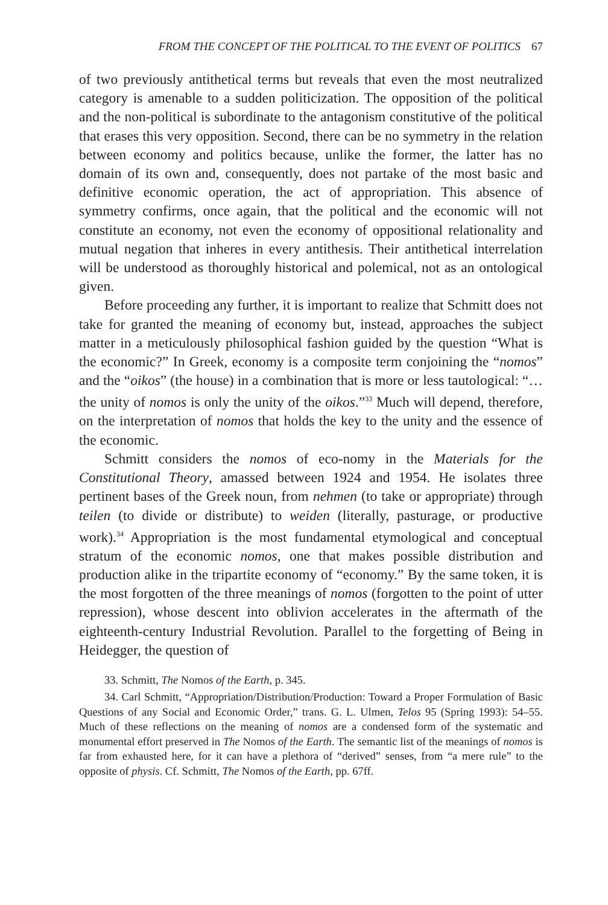FROM THE CONCEPT OF THE POLITICAL TO THE EVENT OF POLITICS 67
of two previously antithetical terms but reveals that even the most neutralized category is amenable to a sudden politicization. The opposition of the political and the non-political is subordinate to the antagonism constitutive of the political that erases this very opposition. Second, there can be no symmetry in the relation between economy and politics because, unlike the former, the latter has no domain of its own and, consequently, does not partake of the most basic and definitive economic operation, the act of appropriation. This absence of symmetry confirms, once again, that the political and the economic will not constitute an economy, not even the economy of oppositional relationality and mutual negation that inheres in every antithesis. Their antithetical interrelation will be understood as thoroughly historical and polemical, not as an ontological given.
Before proceeding any further, it is important to realize that Schmitt does not take for granted the meaning of economy but, instead, approaches the subject matter in a meticulously philosophical fashion guided by the question “What is the economic?” In Greek, economy is a composite term conjoining the “nomos” and the “oikos” (the house) in a combination that is more or less tautological: “…the unity of nomos is only the unity of the oikos.”<sup>33</sup> Much will depend, therefore, on the interpretation of nomos that holds the key to the unity and the essence of the economic.
Schmitt considers the nomos of eco-nomy in the Materials for the Constitutional Theory, amassed between 1924 and 1954. He isolates three pertinent bases of the Greek noun, from nehmen (to take or appropriate) through teilen (to divide or distribute) to weiden (literally, pasturage, or productive work).<sup>34</sup> Appropriation is the most fundamental etymological and conceptual stratum of the economic nomos, one that makes possible distribution and production alike in the tripartite economy of “economy.” By the same token, it is the most forgotten of the three meanings of nomos (forgotten to the point of utter repression), whose descent into oblivion accelerates in the aftermath of the eighteenth-century Industrial Revolution. Parallel to the forgetting of Being in Heidegger, the question of
33. Schmitt, The Nomos of the Earth, p. 345.
34. Carl Schmitt, “Appropriation/Distribution/Production: Toward a Proper Formulation of Basic Questions of any Social and Economic Order,” trans. G. L. Ulmen, Telos 95 (Spring 1993): 54–55. Much of these reflections on the meaning of nomos are a condensed form of the systematic and monumental effort preserved in The Nomos of the Earth. The semantic list of the meanings of nomos is far from exhausted here, for it can have a plethora of “derived” senses, from “a mere rule” to the opposite of physis. Cf. Schmitt, The Nomos of the Earth, pp. 67ff.